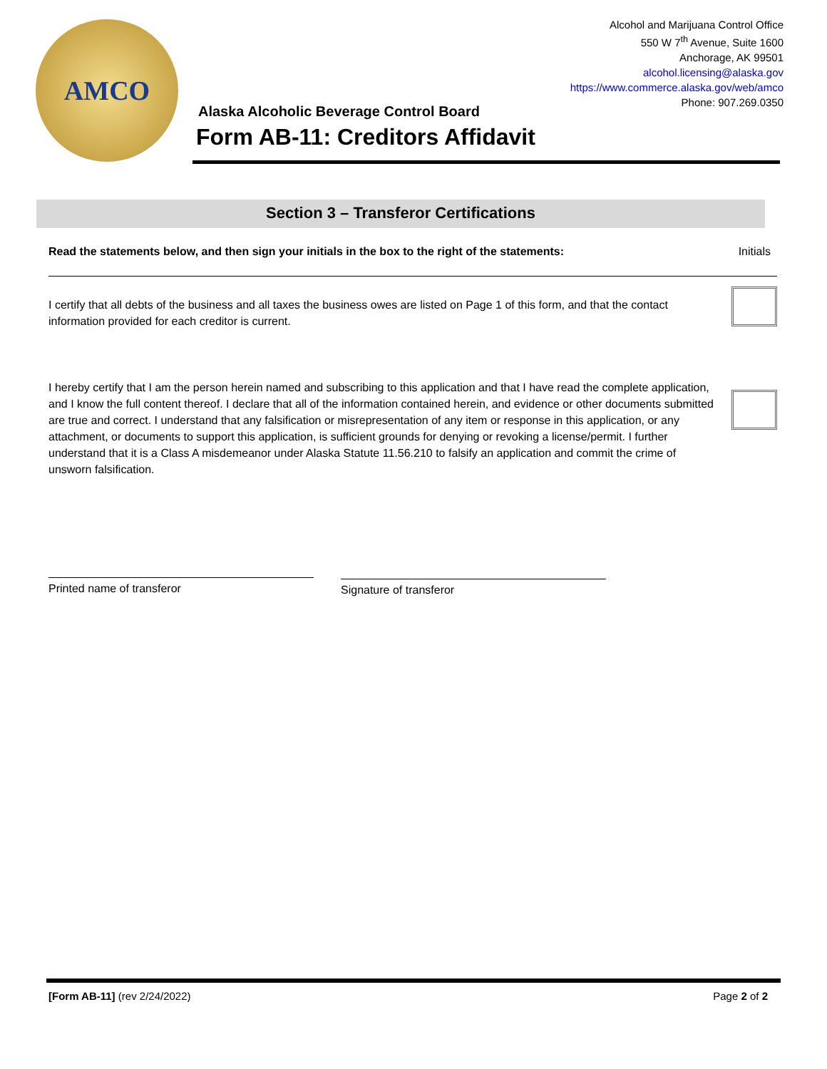AMCO
Alcohol and Marijuana Control Office
550 W 7<sup>th</sup> Avenue, Suite 1600
Anchorage, AK 99501
alcohol.licensing@alaska.gov
https://www.commerce.alaska.gov/web/amco
Phone: 907.269.0350
Alaska Alcoholic Beverage Control Board
Form AB-11: Creditors Affidavit
Section 3 – Transferor Certifications
Read the statements below, and then sign your initials in the box to the right of the statements: Initials
I certify that all debts of the business and all taxes the business owes are listed on Page 1 of this form, and that the contact information provided for each creditor is current.
I hereby certify that I am the person herein named and subscribing to this application and that I have read the complete application, and I know the full content thereof. I declare that all of the information contained herein, and evidence or other documents submitted are true and correct. I understand that any falsification or misrepresentation of any item or response in this application, or any attachment, or documents to support this application, is sufficient grounds for denying or revoking a license/permit. I further understand that it is a Class A misdemeanor under Alaska Statute 11.56.210 to falsify an application and commit the crime of unsworn falsification.
Printed name of transferor Signature of transferor
[Form AB-11] (rev 2/24/2022) Page 2 of 2